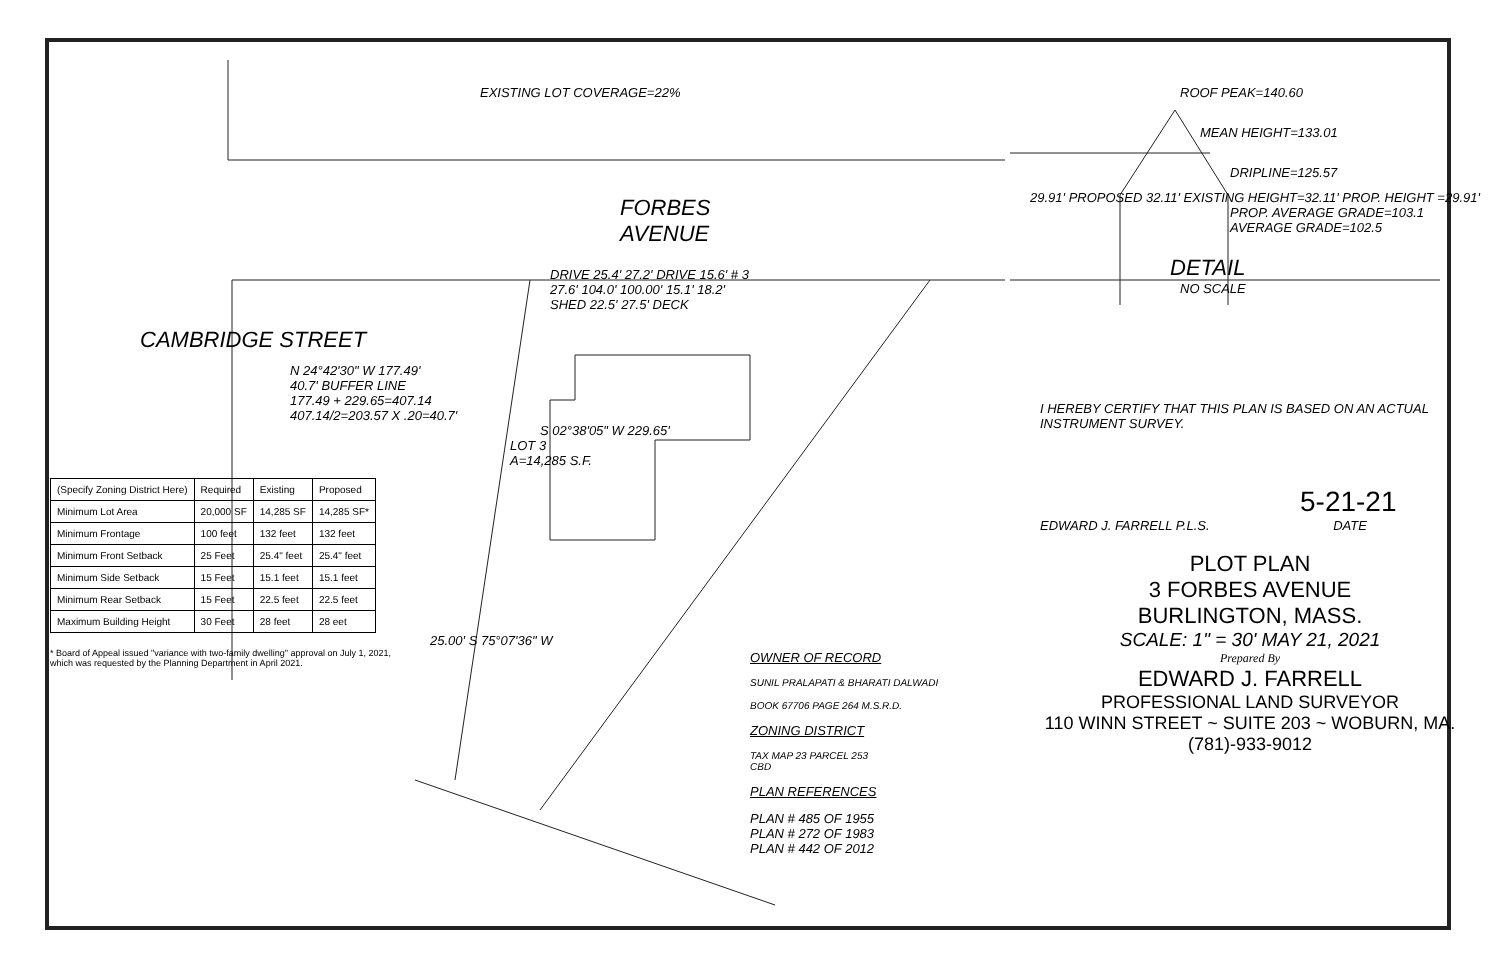EXISTING LOT COVERAGE=22%
FORBES AVENUE
DRIVE 25.4' 27.2' DRIVE 15.6' # 3 27.6' 104.0' 100.00' 15.1' 18.2' SHED 22.5' 27.5' DECK
CAMBRIDGE STREET
N 24°42'30" W 177.49'
40.7' BUFFER LINE
177.49 + 229.65=407.14
407.14/2=203.57 X .20=40.7'
S 02°38'05" W 229.65'
LOT 3
A=14,285 S.F.
| (Specify Zoning District Here) | Required | Existing | Proposed |
| --- | --- | --- | --- |
| Minimum Lot Area | 20,000 SF | 14,285 SF | 14,285 SF* |
| Minimum Frontage | 100 feet | 132 feet | 132 feet |
| Minimum Front Setback | 25 Feet | 25.4" feet | 25.4" feet |
| Minimum Side Setback | 15 Feet | 15.1 feet | 15.1 feet |
| Minimum Rear Setback | 15 Feet | 22.5 feet | 22.5 feet |
| Maximum Building Height | 30 Feet | 28 feet | 28 eet |
25.00' S 75°07'36" W
* Board of Appeal issued "variance with two-family dwelling" approval on July 1, 2021,
which was requested by the Planning Department in April 2021.
OWNER OF RECORD
SUNIL PRALAPATI & BHARATI DALWADI
BOOK 67706 PAGE 264 M.S.R.D.
ZONING DISTRICT
TAX MAP 23 PARCEL 253
CBD
PLAN REFERENCES
PLAN # 485 OF 1955
PLAN # 272 OF 1983
PLAN # 442 OF 2012
ROOF PEAK=140.60
MEAN HEIGHT=133.01
DRIPLINE=125.57
29.91' PROPOSED 32.11' EXISTING HEIGHT=32.11' PROP. HEIGHT =29.91'
PROP. AVERAGE GRADE=103.1
AVERAGE GRADE=102.5
DETAIL
NO SCALE
I HEREBY CERTIFY THAT THIS PLAN IS BASED ON AN ACTUAL INSTRUMENT SURVEY.
5-21-21
EDWARD J. FARRELL P.L.S. DATE
PLOT PLAN
3 FORBES AVENUE
BURLINGTON, MASS.
SCALE: 1" = 30' MAY 21, 2021
Prepared By
EDWARD J. FARRELL
PROFESSIONAL LAND SURVEYOR
110 WINN STREET ~ SUITE 203 ~ WOBURN, MA.
(781)-933-9012